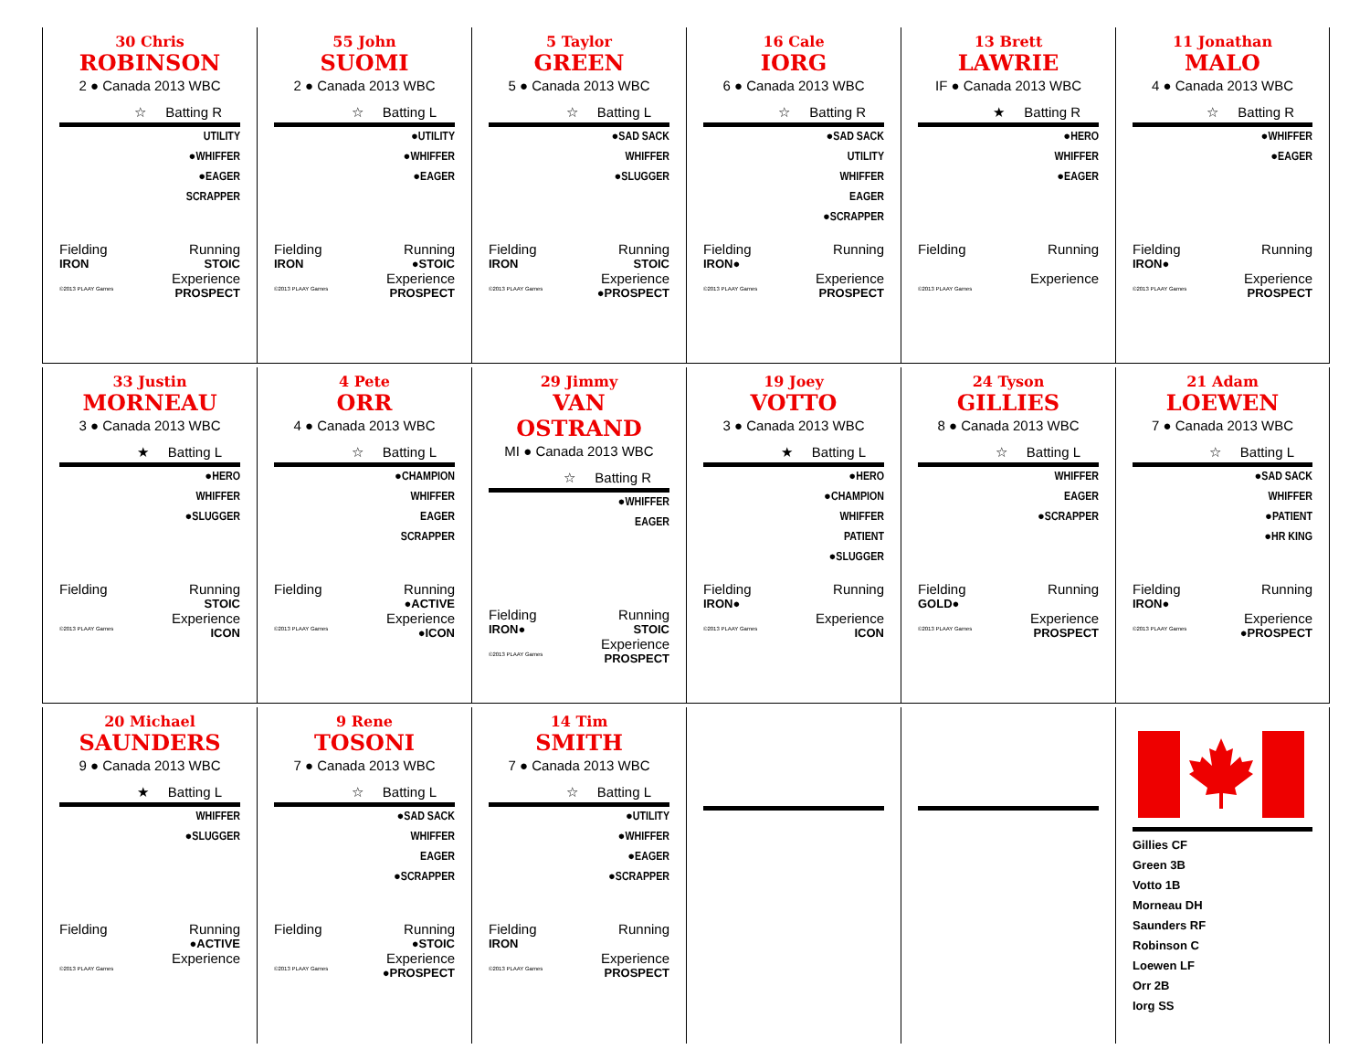30 Chris
ROBINSON
2 ● Canada 2013 WBC
☆ Batting R
UTILITY
●WHIFFER
●EAGER
SCRAPPER
Fielding Running
IRON STOIC
Experience
©2013 PLAAY Games PROSPECT
55 John
SUOMI
2 ● Canada 2013 WBC
☆ Batting L
●UTILITY
●WHIFFER
●EAGER
Fielding Running
IRON ●STOIC
Experience
©2013 PLAAY Games PROSPECT
5 Taylor
GREEN
5 ● Canada 2013 WBC
☆ Batting L
●SAD SACK
WHIFFER
●SLUGGER
Fielding Running
IRON STOIC
Experience
©2013 PLAAY Games ●PROSPECT
16 Cale
IORG
6 ● Canada 2013 WBC
☆ Batting R
●SAD SACK
UTILITY
WHIFFER
EAGER
●SCRAPPER
Fielding Running
IRON●
Experience
©2013 PLAAY Games PROSPECT
13 Brett
LAWRIE
IF ● Canada 2013 WBC
★ Batting R
●HERO
WHIFFER
●EAGER
Fielding Running
Experience
©2013 PLAAY Games
11 Jonathan
MALO
4 ● Canada 2013 WBC
☆ Batting R
●WHIFFER
●EAGER
Fielding Running
IRON●
Experience
©2013 PLAAY Games PROSPECT
33 Justin
MORNEAU
3 ● Canada 2013 WBC
★ Batting L
●HERO
WHIFFER
●SLUGGER
Fielding Running
STOIC
Experience
©2013 PLAAY Games ICON
4 Pete
ORR
4 ● Canada 2013 WBC
☆ Batting L
●CHAMPION
WHIFFER
EAGER
SCRAPPER
Fielding Running
●ACTIVE
Experience
©2013 PLAAY Games ●ICON
29 Jimmy
VAN OSTRAND
MI ● Canada 2013 WBC
☆ Batting R
●WHIFFER
EAGER
Fielding Running
IRON● STOIC
Experience
©2013 PLAAY Games PROSPECT
19 Joey
VOTTO
3 ● Canada 2013 WBC
★ Batting L
●HERO
●CHAMPION
WHIFFER
PATIENT
●SLUGGER
Fielding Running
IRON●
Experience
©2013 PLAAY Games ICON
24 Tyson
GILLIES
8 ● Canada 2013 WBC
☆ Batting L
WHIFFER
EAGER
●SCRAPPER
Fielding Running
GOLD●
Experience
©2013 PLAAY Games PROSPECT
21 Adam
LOEWEN
7 ● Canada 2013 WBC
☆ Batting L
●SAD SACK
WHIFFER
●PATIENT
●HR KING
Fielding Running
IRON●
Experience
©2013 PLAAY Games ●PROSPECT
20 Michael
SAUNDERS
9 ● Canada 2013 WBC
★ Batting L
WHIFFER
●SLUGGER
Fielding Running
●ACTIVE
Experience
©2013 PLAAY Games
9 Rene
TOSONI
7 ● Canada 2013 WBC
☆ Batting L
●SAD SACK
WHIFFER
EAGER
●SCRAPPER
Fielding Running
●STOIC
Experience
©2013 PLAAY Games ●PROSPECT
14 Tim
SMITH
7 ● Canada 2013 WBC
☆ Batting L
●UTILITY
●WHIFFER
●EAGER
●SCRAPPER
Fielding Running
IRON
Experience
©2013 PLAAY Games PROSPECT
Gillies CF
Green 3B
Votto 1B
Morneau DH
Saunders RF
Robinson C
Loewen LF
Orr 2B
Iorg SS